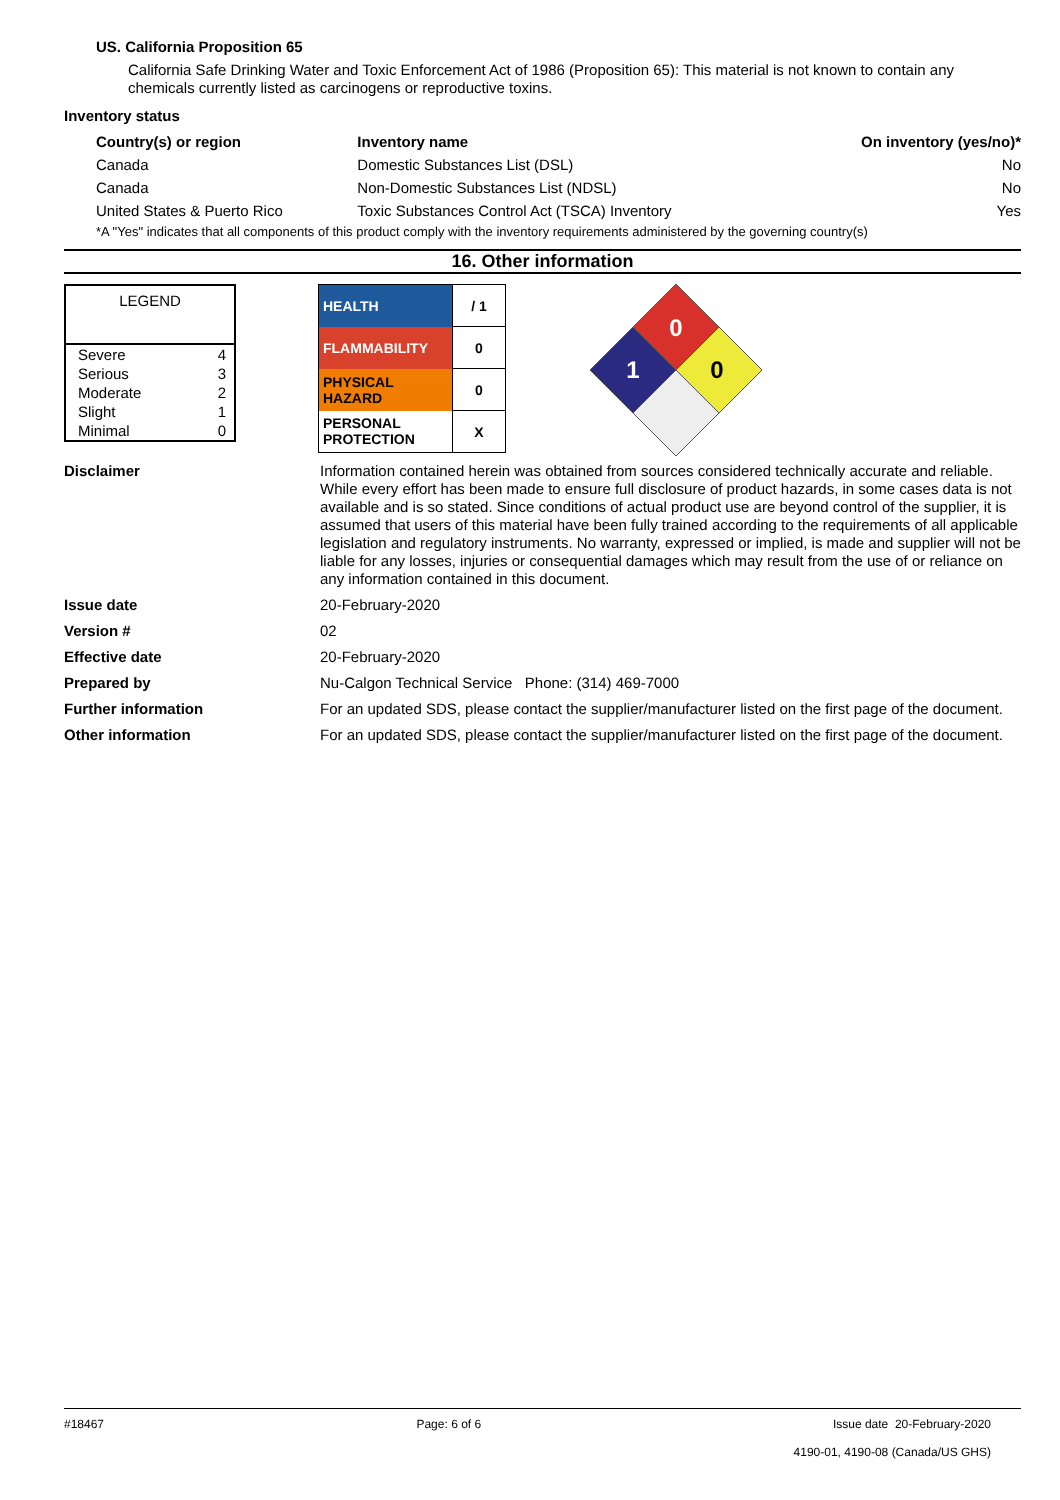US. California Proposition 65
California Safe Drinking Water and Toxic Enforcement Act of 1986 (Proposition 65): This material is not known to contain any chemicals currently listed as carcinogens or reproductive toxins.
Inventory status
| Country(s) or region | Inventory name | On inventory (yes/no)* |
| --- | --- | --- |
| Canada | Domestic Substances List (DSL) | No |
| Canada | Non-Domestic Substances List (NDSL) | No |
| United States & Puerto Rico | Toxic Substances Control Act (TSCA) Inventory | Yes |
*A "Yes" indicates that all components of this product comply with the inventory requirements administered by the governing country(s)
16. Other information
| LEGEND | |
| --- | --- |
| Severe | 4 |
| Serious | 3 |
| Moderate | 2 |
| Slight | 1 |
| Minimal | 0 |
| HEALTH | / 1 |
| FLAMMABILITY | 0 |
| PHYSICAL HAZARD | 0 |
| PERSONAL PROTECTION | X |
0
1
0
Disclaimer
Information contained herein was obtained from sources considered technically accurate and reliable. While every effort has been made to ensure full disclosure of product hazards, in some cases data is not available and is so stated. Since conditions of actual product use are beyond control of the supplier, it is assumed that users of this material have been fully trained according to the requirements of all applicable legislation and regulatory instruments. No warranty, expressed or implied, is made and supplier will not be liable for any losses, injuries or consequential damages which may result from the use of or reliance on any information contained in this document.
Issue date
20-February-2020
Version #
02
Effective date
20-February-2020
Prepared by
Nu-Calgon Technical Service Phone: (314) 469-7000
Further information
For an updated SDS, please contact the supplier/manufacturer listed on the first page of the document.
Other information
For an updated SDS, please contact the supplier/manufacturer listed on the first page of the document.
#18467 Page: 6 of 6 Issue date 20-February-2020
4190-01, 4190-08 (Canada/US GHS)